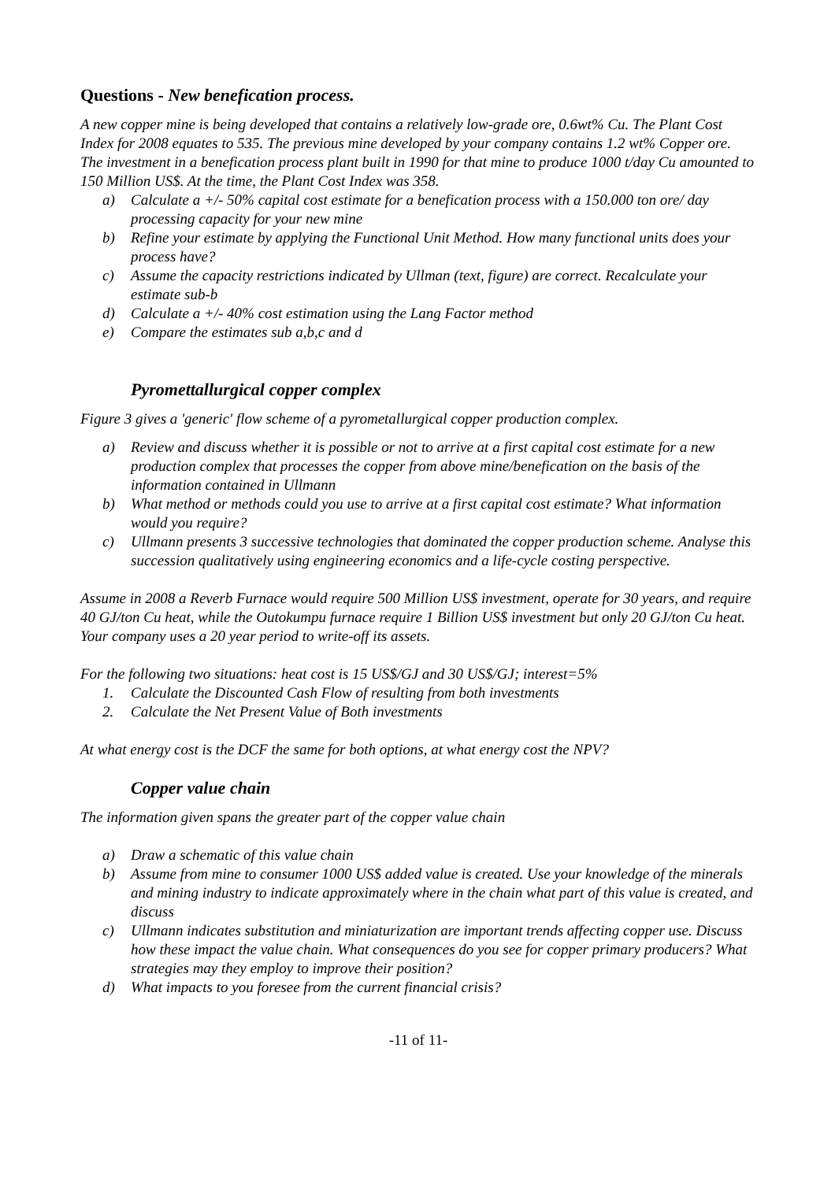Questions - New benefication process.
A new copper mine is being developed that contains a relatively low-grade ore, 0.6wt% Cu. The Plant Cost Index for 2008 equates to 535. The previous mine developed by your company contains 1.2 wt% Copper ore. The investment in a benefication process plant built in 1990 for that mine to produce 1000 t/day Cu amounted to 150 Million US$. At the time, the Plant Cost Index was 358.
a) Calculate a +/- 50% capital cost estimate for a benefication process with a 150.000 ton ore/ day processing capacity for your new mine
b) Refine your estimate by applying the Functional Unit Method. How many functional units does your process have?
c) Assume the capacity restrictions indicated by Ullman (text, figure) are correct. Recalculate your estimate sub-b
d) Calculate a +/- 40% cost estimation using the Lang Factor method
e) Compare the estimates sub a,b,c and d
Pyromettallurgical copper complex
Figure 3 gives a 'generic' flow scheme of a pyrometallurgical copper production complex.
a) Review and discuss whether it is possible or not to arrive at a first capital cost estimate for a new production complex that processes the copper from above mine/benefication on the basis of the information contained in Ullmann
b) What method or methods could you use to arrive at a first capital cost estimate? What information would you require?
c) Ullmann presents 3 successive technologies that dominated the copper production scheme. Analyse this succession qualitatively using engineering economics and a life-cycle costing perspective.
Assume in 2008 a Reverb Furnace would require 500 Million US$ investment, operate for 30 years, and require 40 GJ/ton Cu heat, while the Outokumpu furnace require 1 Billion US$ investment but only 20 GJ/ton Cu heat. Your company uses a 20 year period to write-off its assets.
For the following two situations: heat cost is 15 US$/GJ and 30 US$/GJ; interest=5%
1. Calculate the Discounted Cash Flow of resulting from both investments
2. Calculate the Net Present Value of Both investments
At what energy cost is the DCF the same for both options, at what energy cost the NPV?
Copper value chain
The information given spans the greater part of the copper value chain
a) Draw a schematic of this value chain
b) Assume from mine to consumer 1000 US$ added value is created. Use your knowledge of the minerals and mining industry to indicate approximately where in the chain what part of this value is created, and discuss
c) Ullmann indicates substitution and miniaturization are important trends affecting copper use. Discuss how these impact the value chain. What consequences do you see for copper primary producers? What strategies may they employ to improve their position?
d) What impacts to you foresee from the current financial crisis?
-11 of 11-